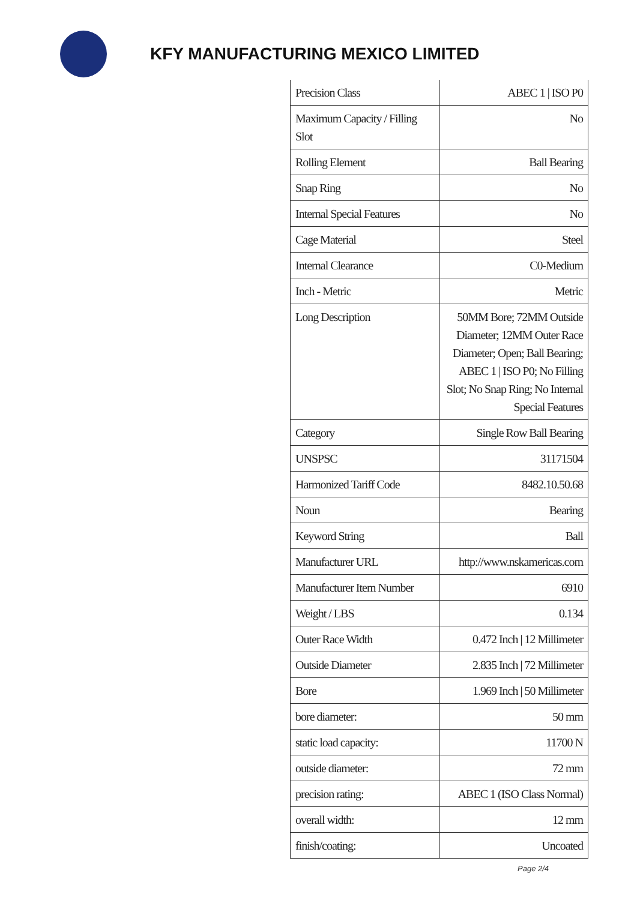KFY MANUFACTURING MEXICO LIMITED
| Precision Class | ABEC 1 / ISO P0 |
| Maximum Capacity / Filling Slot | No |
| Rolling Element | Ball Bearing |
| Snap Ring | No |
| Internal Special Features | No |
| Cage Material | Steel |
| Internal Clearance | C0-Medium |
| Inch - Metric | Metric |
| Long Description | 50MM Bore; 72MM Outside Diameter; 12MM Outer Race Diameter; Open; Ball Bearing; ABEC 1 / ISO P0; No Filling Slot; No Snap Ring; No Internal Special Features |
| Category | Single Row Ball Bearing |
| UNSPSC | 31171504 |
| Harmonized Tariff Code | 8482.10.50.68 |
| Noun | Bearing |
| Keyword String | Ball |
| Manufacturer URL | http://www.nskamericas.com |
| Manufacturer Item Number | 6910 |
| Weight / LBS | 0.134 |
| Outer Race Width | 0.472 Inch / 12 Millimeter |
| Outside Diameter | 2.835 Inch / 72 Millimeter |
| Bore | 1.969 Inch / 50 Millimeter |
| bore diameter: | 50 mm |
| static load capacity: | 11700 N |
| outside diameter: | 72 mm |
| precision rating: | ABEC 1 (ISO Class Normal) |
| overall width: | 12 mm |
| finish/coating: | Uncoated |
Page 2/4